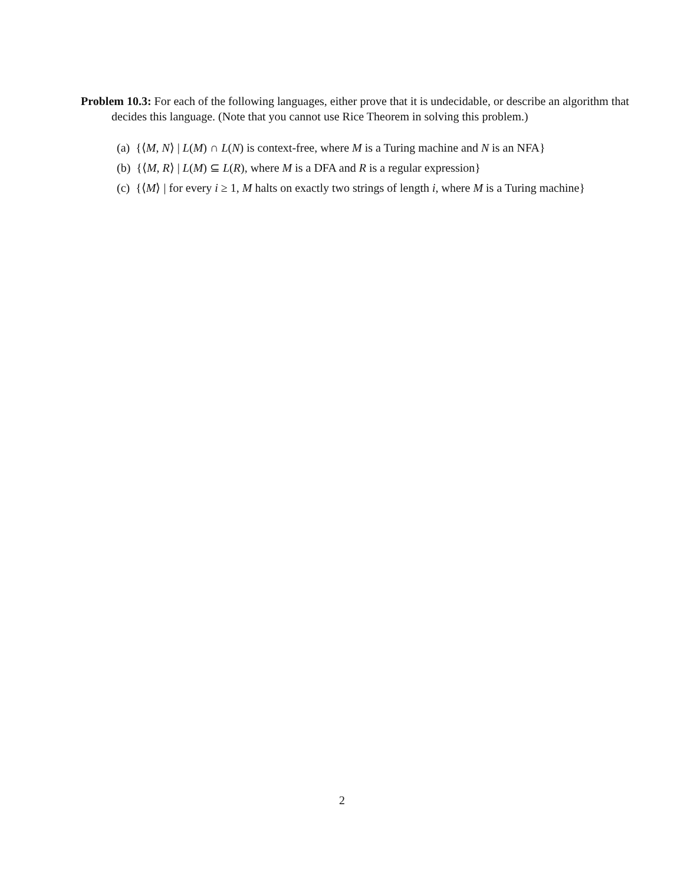Problem 10.3: For each of the following languages, either prove that it is undecidable, or describe an algorithm that decides this language. (Note that you cannot use Rice Theorem in solving this problem.)
(a) {⟨M, N⟩ | L(M) ∩ L(N) is context-free, where M is a Turing machine and N is an NFA}
(b) {⟨M, R⟩ | L(M) ⊆ L(R), where M is a DFA and R is a regular expression}
(c) {⟨M⟩ | for every i ≥ 1, M halts on exactly two strings of length i, where M is a Turing machine}
2